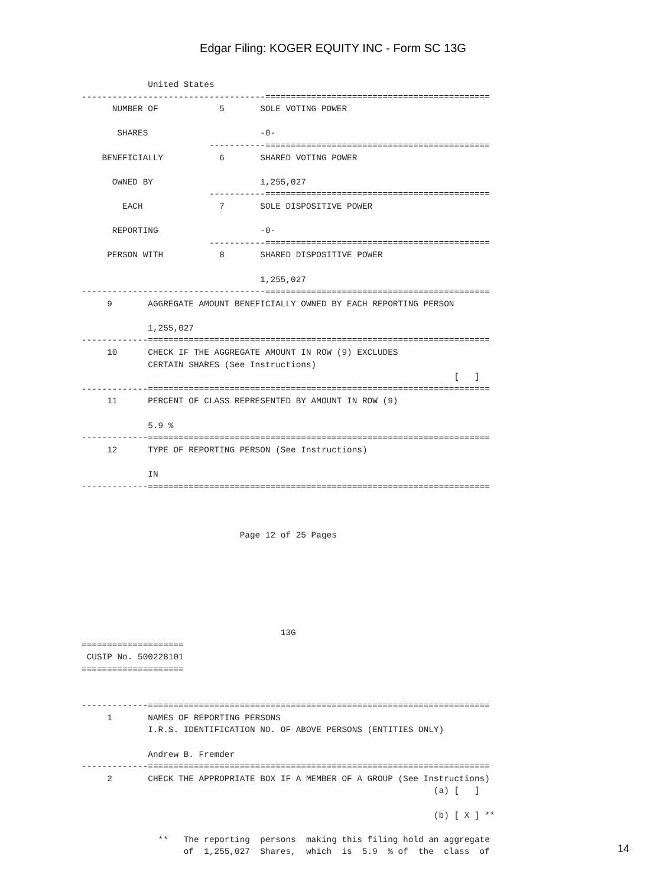Edgar Filing: KOGER EQUITY INC - Form SC 13G
             United States
------------------------------------============================================
      NUMBER OF            5       SOLE VOTING POWER

       SHARES                      -0-
                         -----------============================================
    BENEFICIALLY           6       SHARED VOTING POWER

      OWNED BY                     1,255,027
                         -----------============================================
        EACH               7       SOLE DISPOSITIVE POWER

      REPORTING                    -0-
                         -----------============================================
     PERSON WITH           8       SHARED DISPOSITIVE POWER

                                   1,255,027
------------------------------------============================================
     9       AGGREGATE AMOUNT BENEFICIALLY OWNED BY EACH REPORTING PERSON

             1,255,027
-------------===================================================================
     10      CHECK IF THE AGGREGATE AMOUNT IN ROW (9) EXCLUDES
             CERTAIN SHARES (See Instructions)
                                                                         [   ]
-------------===================================================================
     11      PERCENT OF CLASS REPRESENTED BY AMOUNT IN ROW (9)

             5.9 %
-------------===================================================================
     12      TYPE OF REPORTING PERSON (See Instructions)

             IN
-------------===================================================================



                               Page 12 of 25 Pages







                                       13G
====================
 CUSIP No. 500228101
====================


-------------===================================================================
     1       NAMES OF REPORTING PERSONS
             I.R.S. IDENTIFICATION NO. OF ABOVE PERSONS (ENTITIES ONLY)

             Andrew B. Fremder
-------------===================================================================
     2       CHECK THE APPROPRIATE BOX IF A MEMBER OF A GROUP (See Instructions)
                                                                     (a) [   ]

                                                                     (b) [ X ] **

               **   The reporting  persons  making this filing hold an aggregate
                    of  1,255,027  Shares,  which  is  5.9  % of  the  class  of
14